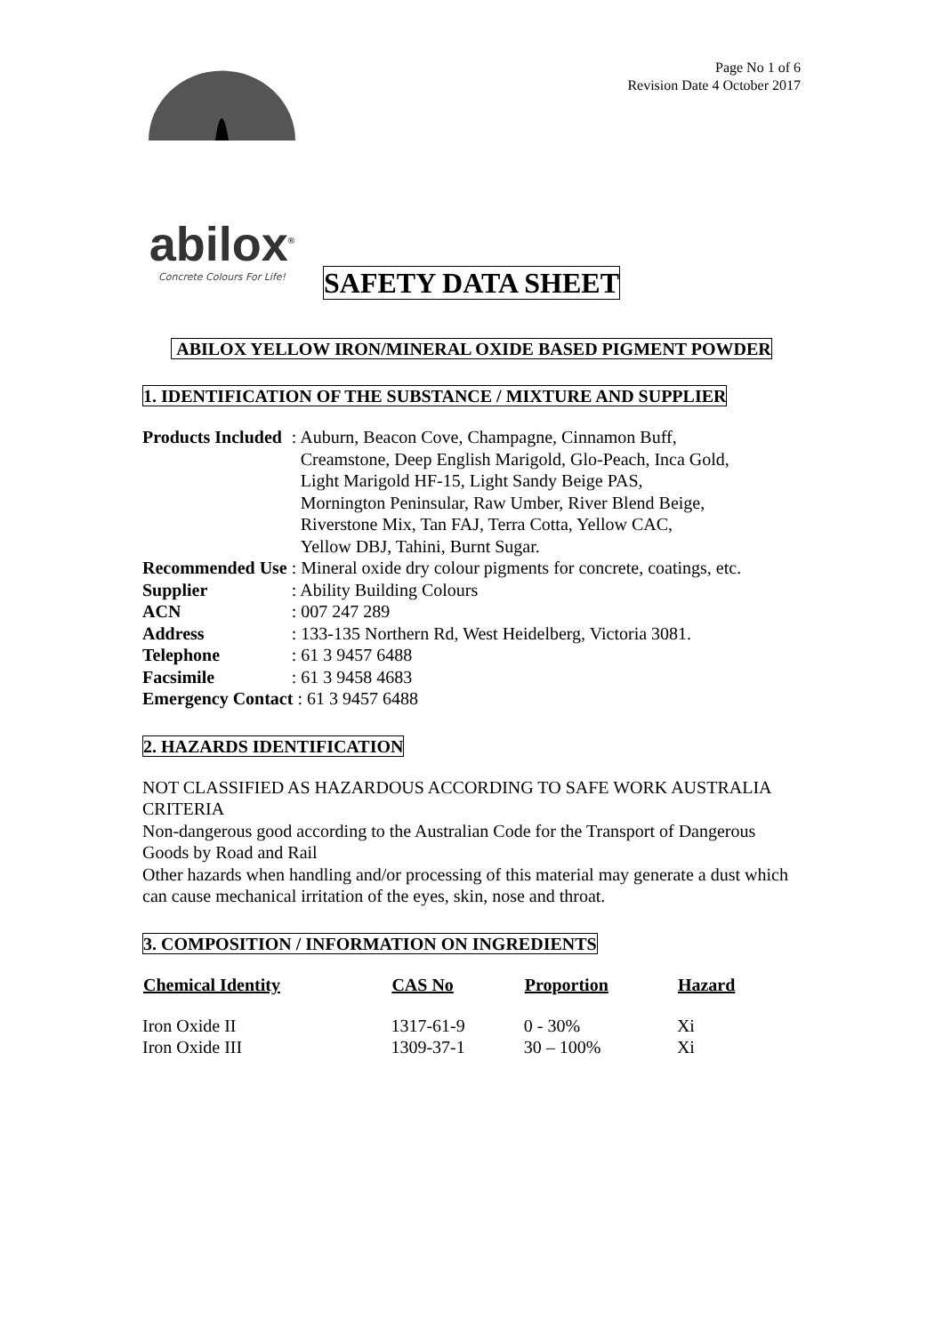Page No 1 of 6
Revision Date 4 October 2017
abilox<sup>®</sup>
Concrete Colours For Life!
SAFETY DATA SHEET
ABILOX YELLOW IRON/MINERAL OXIDE BASED PIGMENT POWDER
1. IDENTIFICATION OF THE SUBSTANCE / MIXTURE AND SUPPLIER
| Products Included | : Auburn, Beacon Cove, Champagne, Cinnamon Buff, Creamstone, Deep English Marigold, Glo-Peach, Inca Gold, Light Marigold HF-15, Light Sandy Beige PAS, Mornington Peninsular, Raw Umber, River Blend Beige, Riverstone Mix, Tan FAJ, Terra Cotta, Yellow CAC, Yellow DBJ, Tahini, Burnt Sugar. |
| Recommended Use | : Mineral oxide dry colour pigments for concrete, coatings, etc. |
| Supplier | : Ability Building Colours |
| ACN | : 007 247 289 |
| Address | : 133-135 Northern Rd, West Heidelberg, Victoria 3081. |
| Telephone | : 61 3 9457 6488 |
| Facsimile | : 61 3 9458 4683 |
| Emergency Contact : 61 3 9457 6488 | |
2. HAZARDS IDENTIFICATION
NOT CLASSIFIED AS HAZARDOUS ACCORDING TO SAFE WORK AUSTRALIA CRITERIA
Non-dangerous good according to the Australian Code for the Transport of Dangerous Goods by Road and Rail
Other hazards when handling and/or processing of this material may generate a dust which can cause mechanical irritation of the eyes, skin, nose and throat.
3. COMPOSITION / INFORMATION ON INGREDIENTS
| Chemical Identity | CAS No | Proportion | Hazard |
| --- | --- | --- | --- |
| Iron Oxide II | 1317-61-9 | 0 - 30% | Xi |
| Iron Oxide III | 1309-37-1 | 30 – 100% | Xi |